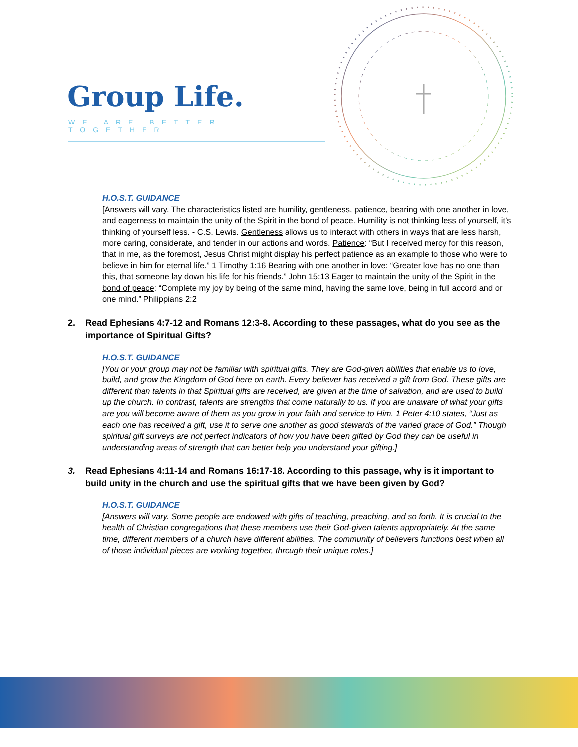Group Life.
WE ARE BETTER TOGETHER
H.O.S.T. GUIDANCE
[Answers will vary. The characteristics listed are humility, gentleness, patience, bearing with one another in love, and eagerness to maintain the unity of the Spirit in the bond of peace. Humility is not thinking less of yourself, it’s thinking of yourself less. - C.S. Lewis. Gentleness allows us to interact with others in ways that are less harsh, more caring, considerate, and tender in our actions and words. Patience: “But I received mercy for this reason, that in me, as the foremost, Jesus Christ might display his perfect patience as an example to those who were to believe in him for eternal life.” 1 Timothy 1:16 Bearing with one another in love: “Greater love has no one than this, that someone lay down his life for his friends.” John 15:13 Eager to maintain the unity of the Spirit in the bond of peace: “Complete my joy by being of the same mind, having the same love, being in full accord and or one mind.” Philippians 2:2
2. Read Ephesians 4:7-12 and Romans 12:3-8. According to these passages, what do you see as the importance of Spiritual Gifts?
H.O.S.T. GUIDANCE
[You or your group may not be familiar with spiritual gifts. They are God-given abilities that enable us to love, build, and grow the Kingdom of God here on earth. Every believer has received a gift from God. These gifts are different than talents in that Spiritual gifts are received, are given at the time of salvation, and are used to build up the church. In contrast, talents are strengths that come naturally to us. If you are unaware of what your gifts are you will become aware of them as you grow in your faith and service to Him. 1 Peter 4:10 states, “Just as each one has received a gift, use it to serve one another as good stewards of the varied grace of God.” Though spiritual gift surveys are not perfect indicators of how you have been gifted by God they can be useful in understanding areas of strength that can better help you understand your gifting.]
3. Read Ephesians 4:11-14 and Romans 16:17-18. According to this passage, why is it important to build unity in the church and use the spiritual gifts that we have been given by God?
H.O.S.T. GUIDANCE
[Answers will vary. Some people are endowed with gifts of teaching, preaching, and so forth. It is crucial to the health of Christian congregations that these members use their God-given talents appropriately. At the same time, different members of a church have different abilities. The community of believers functions best when all of those individual pieces are working together, through their unique roles.]